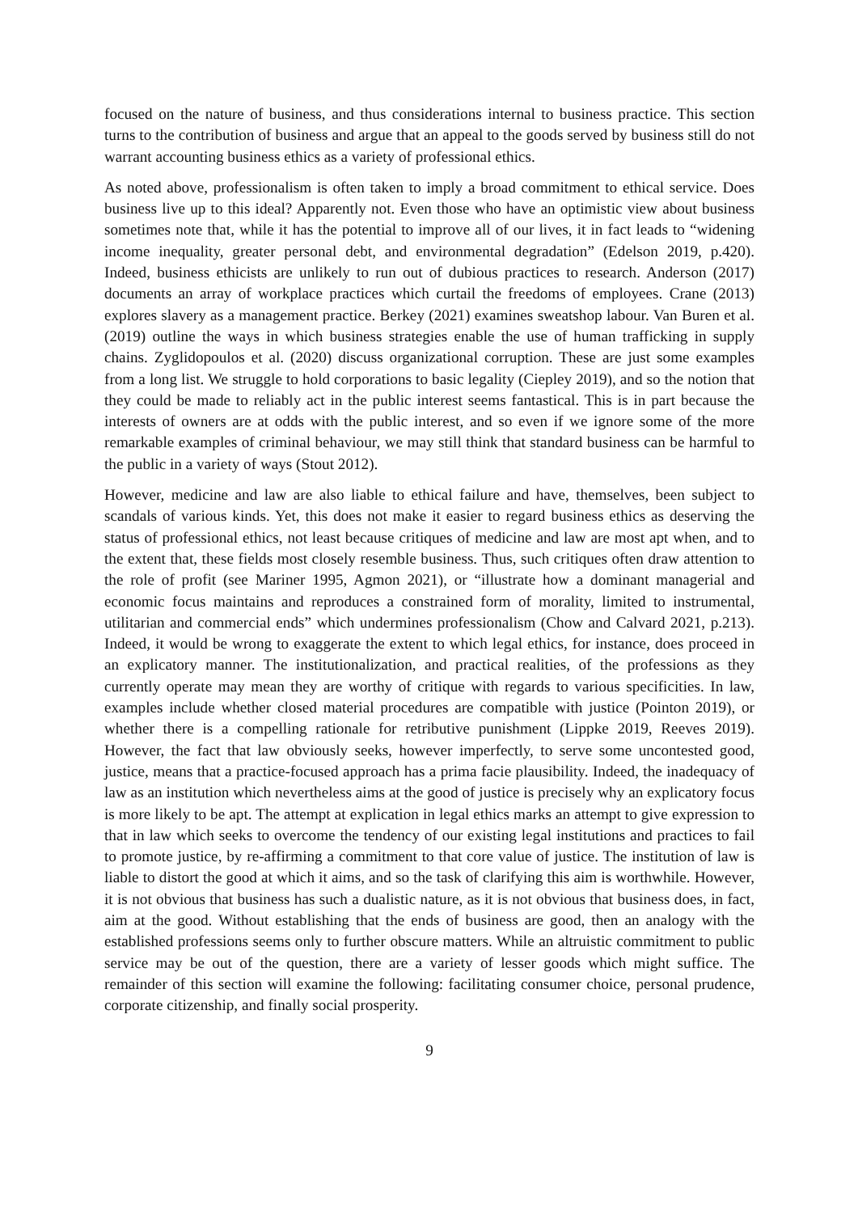focused on the nature of business, and thus considerations internal to business practice. This section turns to the contribution of business and argue that an appeal to the goods served by business still do not warrant accounting business ethics as a variety of professional ethics.
As noted above, professionalism is often taken to imply a broad commitment to ethical service. Does business live up to this ideal? Apparently not. Even those who have an optimistic view about business sometimes note that, while it has the potential to improve all of our lives, it in fact leads to “widening income inequality, greater personal debt, and environmental degradation” (Edelson 2019, p.420). Indeed, business ethicists are unlikely to run out of dubious practices to research. Anderson (2017) documents an array of workplace practices which curtail the freedoms of employees. Crane (2013) explores slavery as a management practice. Berkey (2021) examines sweatshop labour. Van Buren et al. (2019) outline the ways in which business strategies enable the use of human trafficking in supply chains. Zyglidopoulos et al. (2020) discuss organizational corruption. These are just some examples from a long list. We struggle to hold corporations to basic legality (Ciepley 2019), and so the notion that they could be made to reliably act in the public interest seems fantastical. This is in part because the interests of owners are at odds with the public interest, and so even if we ignore some of the more remarkable examples of criminal behaviour, we may still think that standard business can be harmful to the public in a variety of ways (Stout 2012).
However, medicine and law are also liable to ethical failure and have, themselves, been subject to scandals of various kinds. Yet, this does not make it easier to regard business ethics as deserving the status of professional ethics, not least because critiques of medicine and law are most apt when, and to the extent that, these fields most closely resemble business. Thus, such critiques often draw attention to the role of profit (see Mariner 1995, Agmon 2021), or “illustrate how a dominant managerial and economic focus maintains and reproduces a constrained form of morality, limited to instrumental, utilitarian and commercial ends” which undermines professionalism (Chow and Calvard 2021, p.213). Indeed, it would be wrong to exaggerate the extent to which legal ethics, for instance, does proceed in an explicatory manner. The institutionalization, and practical realities, of the professions as they currently operate may mean they are worthy of critique with regards to various specificities. In law, examples include whether closed material procedures are compatible with justice (Pointon 2019), or whether there is a compelling rationale for retributive punishment (Lippke 2019, Reeves 2019). However, the fact that law obviously seeks, however imperfectly, to serve some uncontested good, justice, means that a practice-focused approach has a prima facie plausibility. Indeed, the inadequacy of law as an institution which nevertheless aims at the good of justice is precisely why an explicatory focus is more likely to be apt. The attempt at explication in legal ethics marks an attempt to give expression to that in law which seeks to overcome the tendency of our existing legal institutions and practices to fail to promote justice, by re-affirming a commitment to that core value of justice. The institution of law is liable to distort the good at which it aims, and so the task of clarifying this aim is worthwhile. However, it is not obvious that business has such a dualistic nature, as it is not obvious that business does, in fact, aim at the good. Without establishing that the ends of business are good, then an analogy with the established professions seems only to further obscure matters. While an altruistic commitment to public service may be out of the question, there are a variety of lesser goods which might suffice. The remainder of this section will examine the following: facilitating consumer choice, personal prudence, corporate citizenship, and finally social prosperity.
9